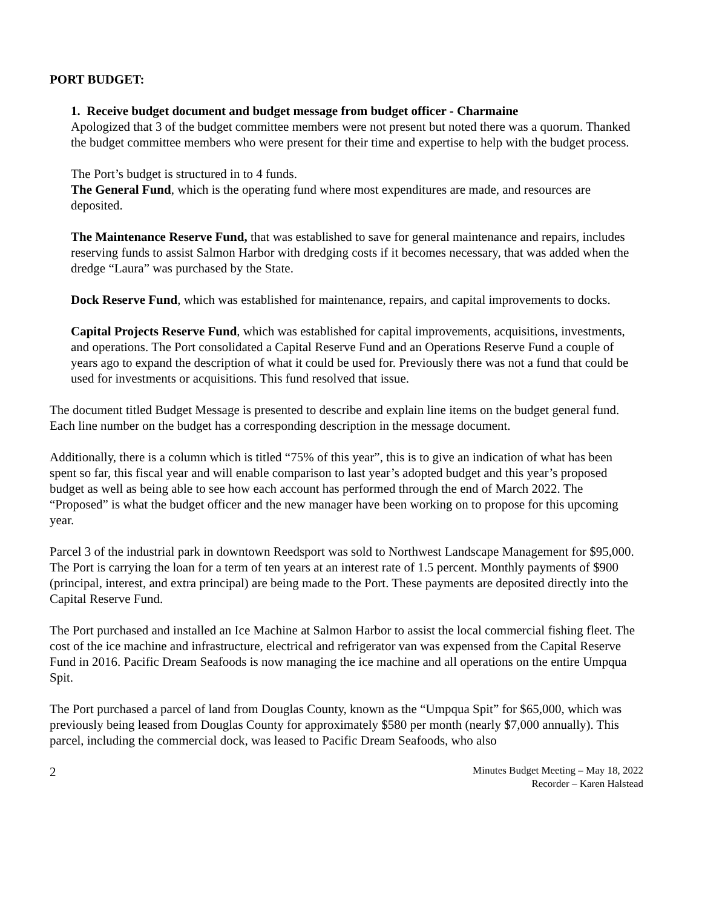PORT BUDGET:
1. Receive budget document and budget message from budget officer - Charmaine
Apologized that 3 of the budget committee members were not present but noted there was a quorum. Thanked the budget committee members who were present for their time and expertise to help with the budget process.
The Port’s budget is structured in to 4 funds.
The General Fund, which is the operating fund where most expenditures are made, and resources are deposited.
The Maintenance Reserve Fund, that was established to save for general maintenance and repairs, includes reserving funds to assist Salmon Harbor with dredging costs if it becomes necessary, that was added when the dredge “Laura” was purchased by the State.
Dock Reserve Fund, which was established for maintenance, repairs, and capital improvements to docks.
Capital Projects Reserve Fund, which was established for capital improvements, acquisitions, investments, and operations. The Port consolidated a Capital Reserve Fund and an Operations Reserve Fund a couple of years ago to expand the description of what it could be used for. Previously there was not a fund that could be used for investments or acquisitions. This fund resolved that issue.
The document titled Budget Message is presented to describe and explain line items on the budget general fund. Each line number on the budget has a corresponding description in the message document.
Additionally, there is a column which is titled “75% of this year”, this is to give an indication of what has been spent so far, this fiscal year and will enable comparison to last year’s adopted budget and this year’s proposed budget as well as being able to see how each account has performed through the end of March 2022. The “Proposed” is what the budget officer and the new manager have been working on to propose for this upcoming year.
Parcel 3 of the industrial park in downtown Reedsport was sold to Northwest Landscape Management for $95,000. The Port is carrying the loan for a term of ten years at an interest rate of 1.5 percent. Monthly payments of $900 (principal, interest, and extra principal) are being made to the Port. These payments are deposited directly into the Capital Reserve Fund.
The Port purchased and installed an Ice Machine at Salmon Harbor to assist the local commercial fishing fleet. The cost of the ice machine and infrastructure, electrical and refrigerator van was expensed from the Capital Reserve Fund in 2016. Pacific Dream Seafoods is now managing the ice machine and all operations on the entire Umpqua Spit.
The Port purchased a parcel of land from Douglas County, known as the “Umpqua Spit” for $65,000, which was previously being leased from Douglas County for approximately $580 per month (nearly $7,000 annually). This parcel, including the commercial dock, was leased to Pacific Dream Seafoods, who also
2
Minutes Budget Meeting – May 18, 2022
Recorder – Karen Halstead